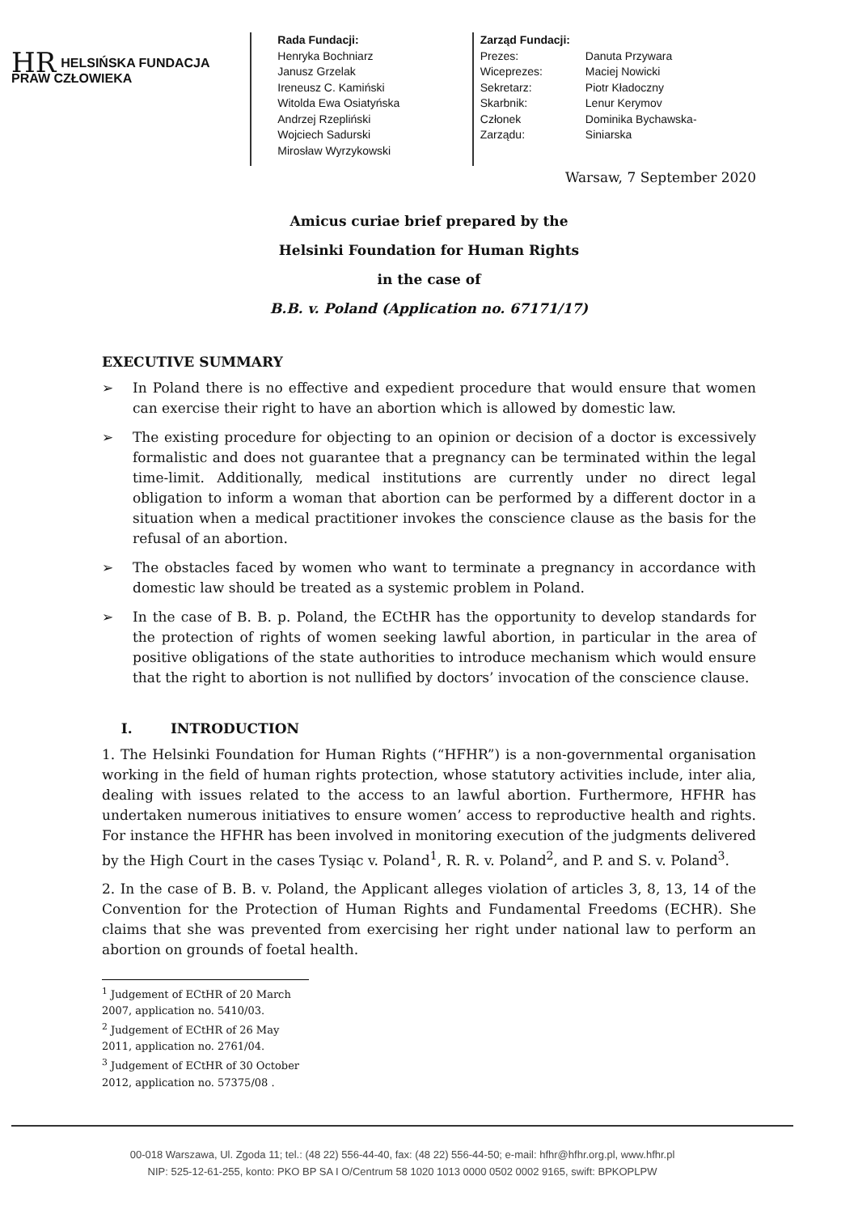HR HELSIŃSKA FUNDACJA
PRAW CZŁOWIEKA
Rada Fundacji:
Henryka Bochniarz
Janusz Grzelak
Ireneusz C. Kamiński
Witolda Ewa Osiatyńska
Andrzej Rzepliński
Wojciech Sadurski
Mirosław Wyrzykowski
Zarząd Fundacji:
| Prezes: | Danuta Przywara |
| Wiceprezes: | Maciej Nowicki |
| Sekretarz: | Piotr Kładoczny |
| Skarbnik: | Lenur Kerymov |
| Członek Zarządu: | Dominika Bychawska-Siniarska |
Warsaw, 7 September 2020
Amicus curiae brief prepared by the
Helsinki Foundation for Human Rights
in the case of
B.B. v. Poland (Application no. 67171/17)
EXECUTIVE SUMMARY
➢ In Poland there is no effective and expedient procedure that would ensure that women can exercise their right to have an abortion which is allowed by domestic law.
➢ The existing procedure for objecting to an opinion or decision of a doctor is excessively formalistic and does not guarantee that a pregnancy can be terminated within the legal time-limit. Additionally, medical institutions are currently under no direct legal obligation to inform a woman that abortion can be performed by a different doctor in a situation when a medical practitioner invokes the conscience clause as the basis for the refusal of an abortion.
➢ The obstacles faced by women who want to terminate a pregnancy in accordance with domestic law should be treated as a systemic problem in Poland.
➢ In the case of B. B. p. Poland, the ECtHR has the opportunity to develop standards for the protection of rights of women seeking lawful abortion, in particular in the area of positive obligations of the state authorities to introduce mechanism which would ensure that the right to abortion is not nullified by doctors’ invocation of the conscience clause.
I. INTRODUCTION
1. The Helsinki Foundation for Human Rights (“HFHR”) is a non-governmental organisation working in the field of human rights protection, whose statutory activities include, inter alia, dealing with issues related to the access to an lawful abortion. Furthermore, HFHR has undertaken numerous initiatives to ensure women’ access to reproductive health and rights. For instance the HFHR has been involved in monitoring execution of the judgments delivered by the High Court in the cases Tysiąc v. Poland<sup>1</sup>, R. R. v. Poland<sup>2</sup>, and P. and S. v. Poland<sup>3</sup>.
2. In the case of B. B. v. Poland, the Applicant alleges violation of articles 3, 8, 13, 14 of the Convention for the Protection of Human Rights and Fundamental Freedoms (ECHR). She claims that she was prevented from exercising her right under national law to perform an abortion on grounds of foetal health.
<sup>1</sup> Judgement of ECtHR of 20 March 2007, application no. 5410/03.
<sup>2</sup> Judgement of ECtHR of 26 May 2011, application no. 2761/04.
<sup>3</sup> Judgement of ECtHR of 30 October 2012, application no. 57375/08 .
00-018 Warszawa, Ul. Zgoda 11; tel.: (48 22) 556-44-40, fax: (48 22) 556-44-50; e-mail: hfhr@hfhr.org.pl, www.hfhr.pl
NIP: 525-12-61-255, konto: PKO BP SA I O/Centrum 58 1020 1013 0000 0502 0002 9165, swift: BPKOPLPW